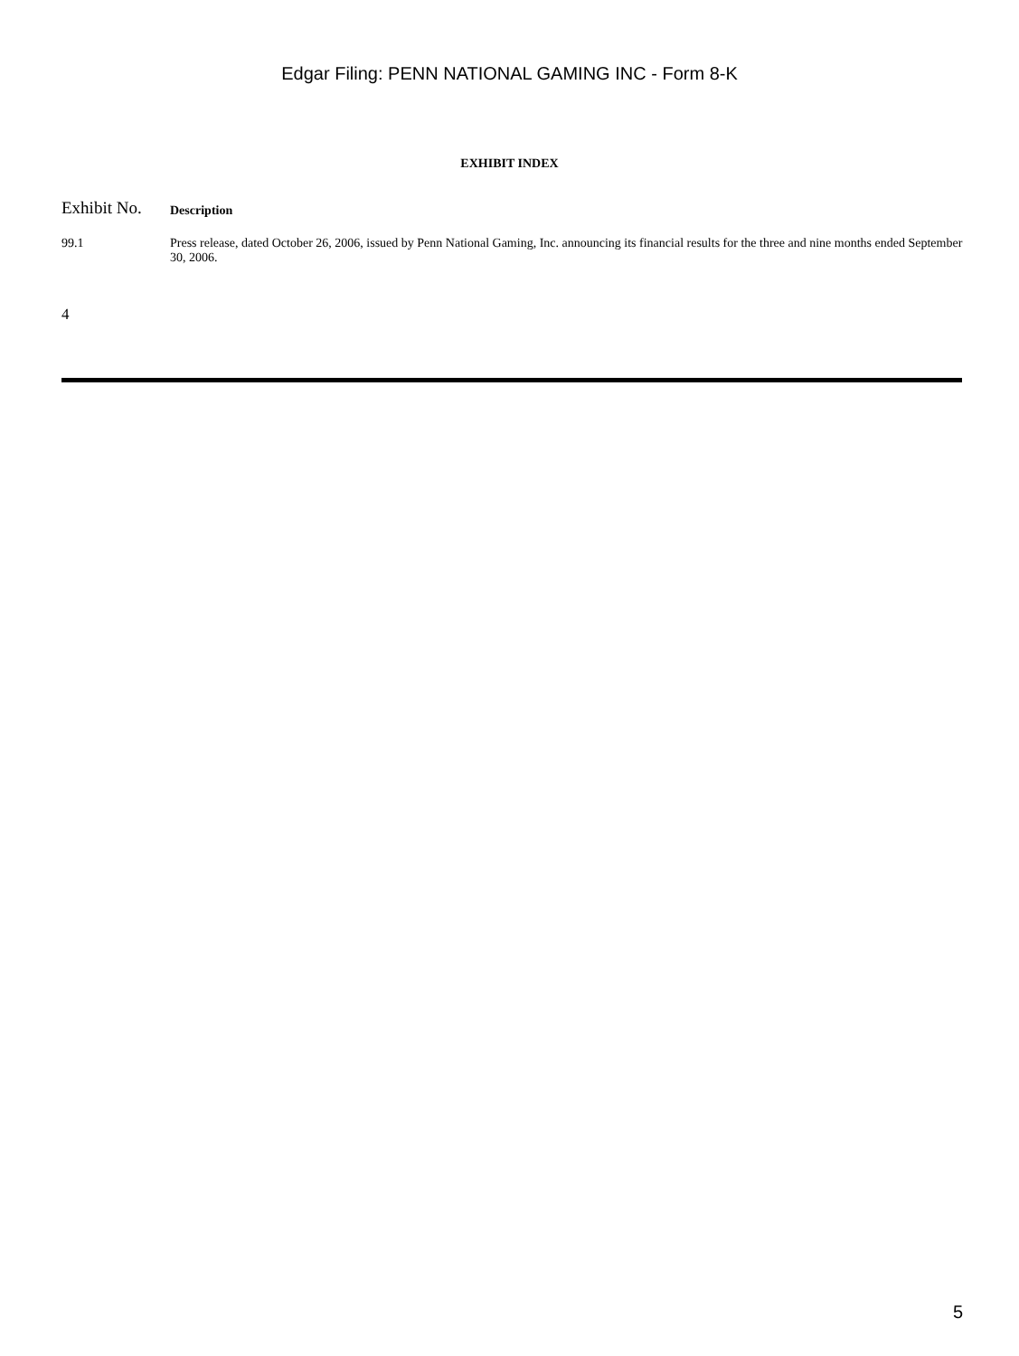Edgar Filing: PENN NATIONAL GAMING INC - Form 8-K
EXHIBIT INDEX
| Exhibit No. | Description |
| --- | --- |
| 99.1 | Press release, dated October 26, 2006, issued by Penn National Gaming, Inc. announcing its financial results for the three and nine months ended September 30, 2006. |
4
5